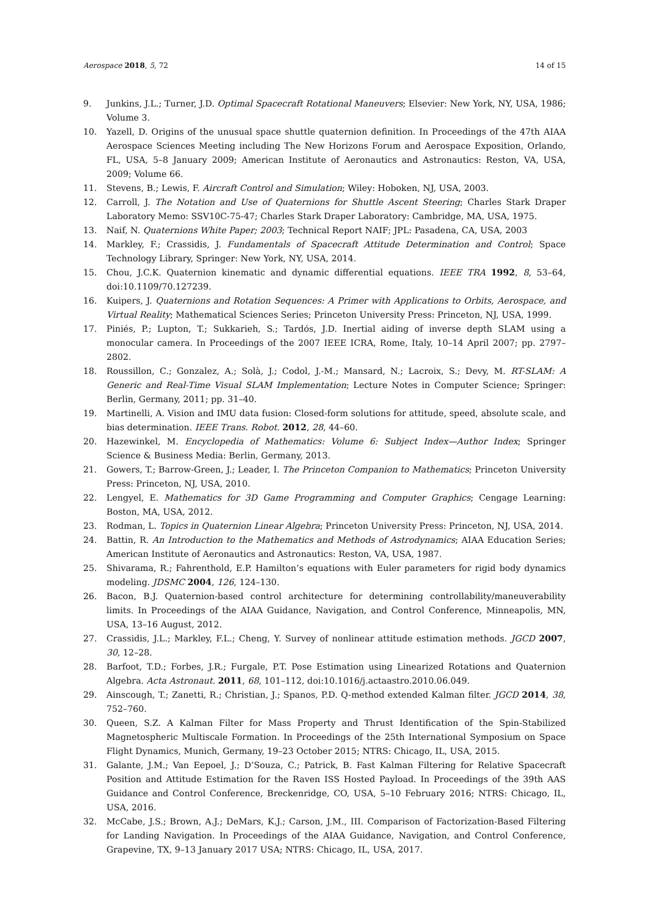Aerospace 2018, 5, 72 14 of 15
9. Junkins, J.L.; Turner, J.D. Optimal Spacecraft Rotational Maneuvers; Elsevier: New York, NY, USA, 1986; Volume 3.
10. Yazell, D. Origins of the unusual space shuttle quaternion definition. In Proceedings of the 47th AIAA Aerospace Sciences Meeting including The New Horizons Forum and Aerospace Exposition, Orlando, FL, USA, 5–8 January 2009; American Institute of Aeronautics and Astronautics: Reston, VA, USA, 2009; Volume 66.
11. Stevens, B.; Lewis, F. Aircraft Control and Simulation; Wiley: Hoboken, NJ, USA, 2003.
12. Carroll, J. The Notation and Use of Quaternions for Shuttle Ascent Steering; Charles Stark Draper Laboratory Memo: SSV10C-75-47; Charles Stark Draper Laboratory: Cambridge, MA, USA, 1975.
13. Naif, N. Quaternions White Paper; 2003; Technical Report NAIF; JPL: Pasadena, CA, USA, 2003
14. Markley, F.; Crassidis, J. Fundamentals of Spacecraft Attitude Determination and Control; Space Technology Library, Springer: New York, NY, USA, 2014.
15. Chou, J.C.K. Quaternion kinematic and dynamic differential equations. IEEE TRA 1992, 8, 53–64, doi:10.1109/70.127239.
16. Kuipers, J. Quaternions and Rotation Sequences: A Primer with Applications to Orbits, Aerospace, and Virtual Reality; Mathematical Sciences Series; Princeton University Press: Princeton, NJ, USA, 1999.
17. Piniés, P.; Lupton, T.; Sukkarieh, S.; Tardós, J.D. Inertial aiding of inverse depth SLAM using a monocular camera. In Proceedings of the 2007 IEEE ICRA, Rome, Italy, 10–14 April 2007; pp. 2797–2802.
18. Roussillon, C.; Gonzalez, A.; Solà, J.; Codol, J.-M.; Mansard, N.; Lacroix, S.; Devy, M. RT-SLAM: A Generic and Real-Time Visual SLAM Implementation; Lecture Notes in Computer Science; Springer: Berlin, Germany, 2011; pp. 31–40.
19. Martinelli, A. Vision and IMU data fusion: Closed-form solutions for attitude, speed, absolute scale, and bias determination. IEEE Trans. Robot. 2012, 28, 44–60.
20. Hazewinkel, M. Encyclopedia of Mathematics: Volume 6: Subject Index—Author Index; Springer Science & Business Media: Berlin, Germany, 2013.
21. Gowers, T.; Barrow-Green, J.; Leader, I. The Princeton Companion to Mathematics; Princeton University Press: Princeton, NJ, USA, 2010.
22. Lengyel, E. Mathematics for 3D Game Programming and Computer Graphics; Cengage Learning: Boston, MA, USA, 2012.
23. Rodman, L. Topics in Quaternion Linear Algebra; Princeton University Press: Princeton, NJ, USA, 2014.
24. Battin, R. An Introduction to the Mathematics and Methods of Astrodynamics; AIAA Education Series; American Institute of Aeronautics and Astronautics: Reston, VA, USA, 1987.
25. Shivarama, R.; Fahrenthold, E.P. Hamilton’s equations with Euler parameters for rigid body dynamics modeling. JDSMC 2004, 126, 124–130.
26. Bacon, B.J. Quaternion-based control architecture for determining controllability/maneuverability limits. In Proceedings of the AIAA Guidance, Navigation, and Control Conference, Minneapolis, MN, USA, 13–16 August, 2012.
27. Crassidis, J.L.; Markley, F.L.; Cheng, Y. Survey of nonlinear attitude estimation methods. JGCD 2007, 30, 12–28.
28. Barfoot, T.D.; Forbes, J.R.; Furgale, P.T. Pose Estimation using Linearized Rotations and Quaternion Algebra. Acta Astronaut. 2011, 68, 101–112, doi:10.1016/j.actaastro.2010.06.049.
29. Ainscough, T.; Zanetti, R.; Christian, J.; Spanos, P.D. Q-method extended Kalman filter. JGCD 2014, 38, 752–760.
30. Queen, S.Z. A Kalman Filter for Mass Property and Thrust Identification of the Spin-Stabilized Magnetospheric Multiscale Formation. In Proceedings of the 25th International Symposium on Space Flight Dynamics, Munich, Germany, 19–23 October 2015; NTRS: Chicago, IL, USA, 2015.
31. Galante, J.M.; Van Eepoel, J.; D’Souza, C.; Patrick, B. Fast Kalman Filtering for Relative Spacecraft Position and Attitude Estimation for the Raven ISS Hosted Payload. In Proceedings of the 39th AAS Guidance and Control Conference, Breckenridge, CO, USA, 5–10 February 2016; NTRS: Chicago, IL, USA, 2016.
32. McCabe, J.S.; Brown, A.J.; DeMars, K.J.; Carson, J.M., III. Comparison of Factorization-Based Filtering for Landing Navigation. In Proceedings of the AIAA Guidance, Navigation, and Control Conference, Grapevine, TX, 9–13 January 2017 USA; NTRS: Chicago, IL, USA, 2017.